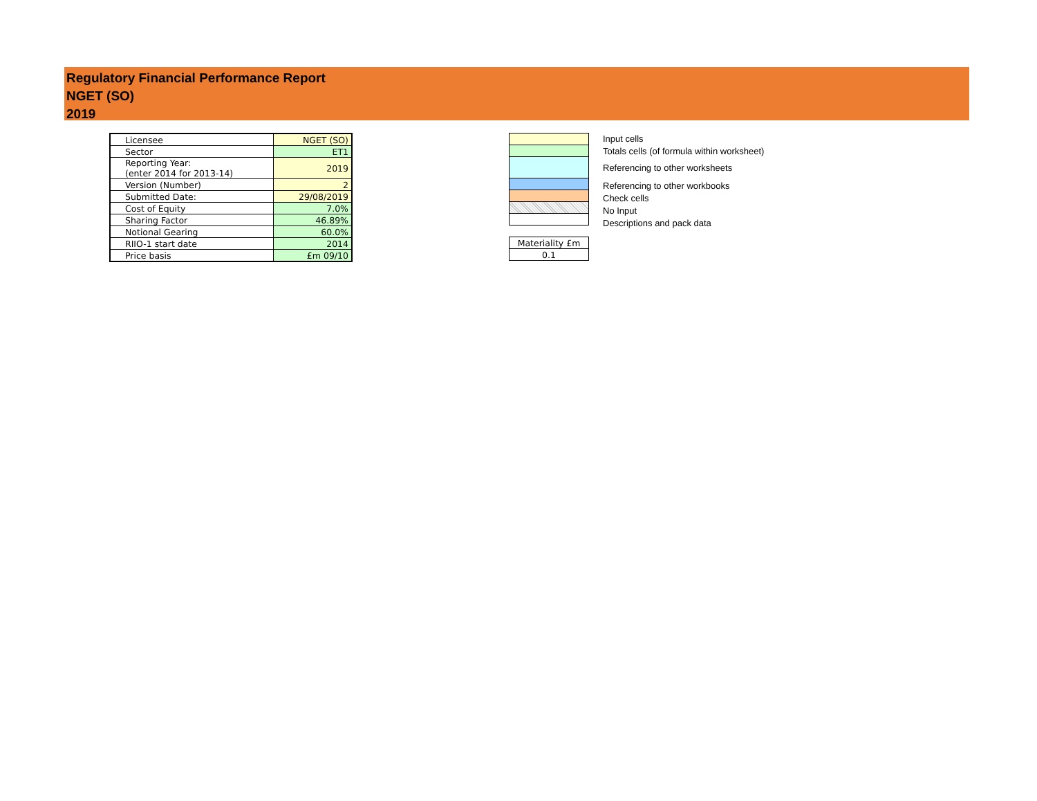Regulatory Financial Performance Report
NGET (SO)
2019
| Licensee | NGET (SO) |
| Sector | ET1 |
| Reporting Year: (enter 2014 for 2013-14) | 2019 |
| Version (Number) | 2 |
| Submitted Date: | 29/08/2019 |
| Cost of Equity | 7.0% |
| Sharing Factor | 46.89% |
| Notional Gearing | 60.0% |
| RIIO-1 start date | 2014 |
| Price basis | £m 09/10 |
| Materiality £m |
| 0.1 |
Input cells
Totals cells (of formula within worksheet)
Referencing to other worksheets
Referencing to other workbooks
Check cells
No Input
Descriptions and pack data